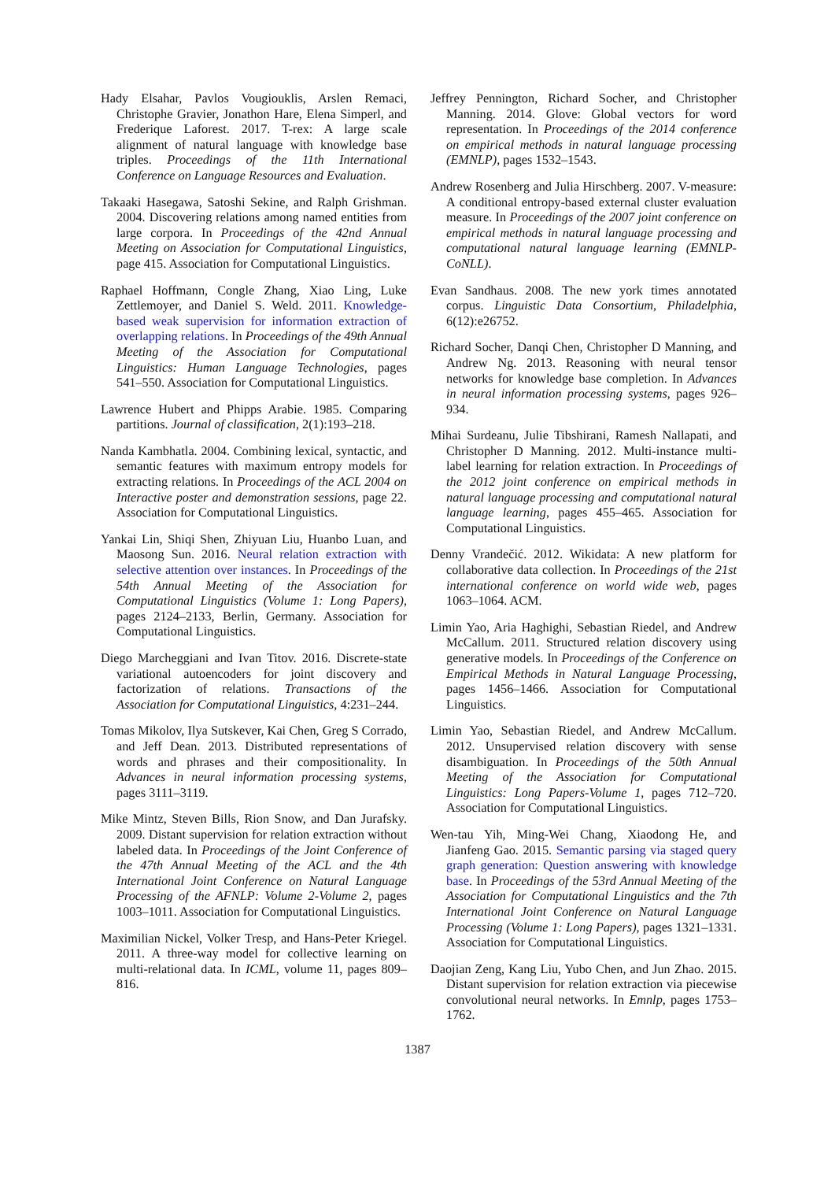Hady Elsahar, Pavlos Vougiouklis, Arslen Remaci, Christophe Gravier, Jonathon Hare, Elena Simperl, and Frederique Laforest. 2017. T-rex: A large scale alignment of natural language with knowledge base triples. Proceedings of the 11th International Conference on Language Resources and Evaluation.
Takaaki Hasegawa, Satoshi Sekine, and Ralph Grishman. 2004. Discovering relations among named entities from large corpora. In Proceedings of the 42nd Annual Meeting on Association for Computational Linguistics, page 415. Association for Computational Linguistics.
Raphael Hoffmann, Congle Zhang, Xiao Ling, Luke Zettlemoyer, and Daniel S. Weld. 2011. Knowledge-based weak supervision for information extraction of overlapping relations. In Proceedings of the 49th Annual Meeting of the Association for Computational Linguistics: Human Language Technologies, pages 541–550. Association for Computational Linguistics.
Lawrence Hubert and Phipps Arabie. 1985. Comparing partitions. Journal of classification, 2(1):193–218.
Nanda Kambhatla. 2004. Combining lexical, syntactic, and semantic features with maximum entropy models for extracting relations. In Proceedings of the ACL 2004 on Interactive poster and demonstration sessions, page 22. Association for Computational Linguistics.
Yankai Lin, Shiqi Shen, Zhiyuan Liu, Huanbo Luan, and Maosong Sun. 2016. Neural relation extraction with selective attention over instances. In Proceedings of the 54th Annual Meeting of the Association for Computational Linguistics (Volume 1: Long Papers), pages 2124–2133, Berlin, Germany. Association for Computational Linguistics.
Diego Marcheggiani and Ivan Titov. 2016. Discrete-state variational autoencoders for joint discovery and factorization of relations. Transactions of the Association for Computational Linguistics, 4:231–244.
Tomas Mikolov, Ilya Sutskever, Kai Chen, Greg S Corrado, and Jeff Dean. 2013. Distributed representations of words and phrases and their compositionality. In Advances in neural information processing systems, pages 3111–3119.
Mike Mintz, Steven Bills, Rion Snow, and Dan Jurafsky. 2009. Distant supervision for relation extraction without labeled data. In Proceedings of the Joint Conference of the 47th Annual Meeting of the ACL and the 4th International Joint Conference on Natural Language Processing of the AFNLP: Volume 2-Volume 2, pages 1003–1011. Association for Computational Linguistics.
Maximilian Nickel, Volker Tresp, and Hans-Peter Kriegel. 2011. A three-way model for collective learning on multi-relational data. In ICML, volume 11, pages 809–816.
Jeffrey Pennington, Richard Socher, and Christopher Manning. 2014. Glove: Global vectors for word representation. In Proceedings of the 2014 conference on empirical methods in natural language processing (EMNLP), pages 1532–1543.
Andrew Rosenberg and Julia Hirschberg. 2007. V-measure: A conditional entropy-based external cluster evaluation measure. In Proceedings of the 2007 joint conference on empirical methods in natural language processing and computational natural language learning (EMNLP-CoNLL).
Evan Sandhaus. 2008. The new york times annotated corpus. Linguistic Data Consortium, Philadelphia, 6(12):e26752.
Richard Socher, Danqi Chen, Christopher D Manning, and Andrew Ng. 2013. Reasoning with neural tensor networks for knowledge base completion. In Advances in neural information processing systems, pages 926–934.
Mihai Surdeanu, Julie Tibshirani, Ramesh Nallapati, and Christopher D Manning. 2012. Multi-instance multi-label learning for relation extraction. In Proceedings of the 2012 joint conference on empirical methods in natural language processing and computational natural language learning, pages 455–465. Association for Computational Linguistics.
Denny Vrandečić. 2012. Wikidata: A new platform for collaborative data collection. In Proceedings of the 21st international conference on world wide web, pages 1063–1064. ACM.
Limin Yao, Aria Haghighi, Sebastian Riedel, and Andrew McCallum. 2011. Structured relation discovery using generative models. In Proceedings of the Conference on Empirical Methods in Natural Language Processing, pages 1456–1466. Association for Computational Linguistics.
Limin Yao, Sebastian Riedel, and Andrew McCallum. 2012. Unsupervised relation discovery with sense disambiguation. In Proceedings of the 50th Annual Meeting of the Association for Computational Linguistics: Long Papers-Volume 1, pages 712–720. Association for Computational Linguistics.
Wen-tau Yih, Ming-Wei Chang, Xiaodong He, and Jianfeng Gao. 2015. Semantic parsing via staged query graph generation: Question answering with knowledge base. In Proceedings of the 53rd Annual Meeting of the Association for Computational Linguistics and the 7th International Joint Conference on Natural Language Processing (Volume 1: Long Papers), pages 1321–1331. Association for Computational Linguistics.
Daojian Zeng, Kang Liu, Yubo Chen, and Jun Zhao. 2015. Distant supervision for relation extraction via piecewise convolutional neural networks. In Emnlp, pages 1753–1762.
1387